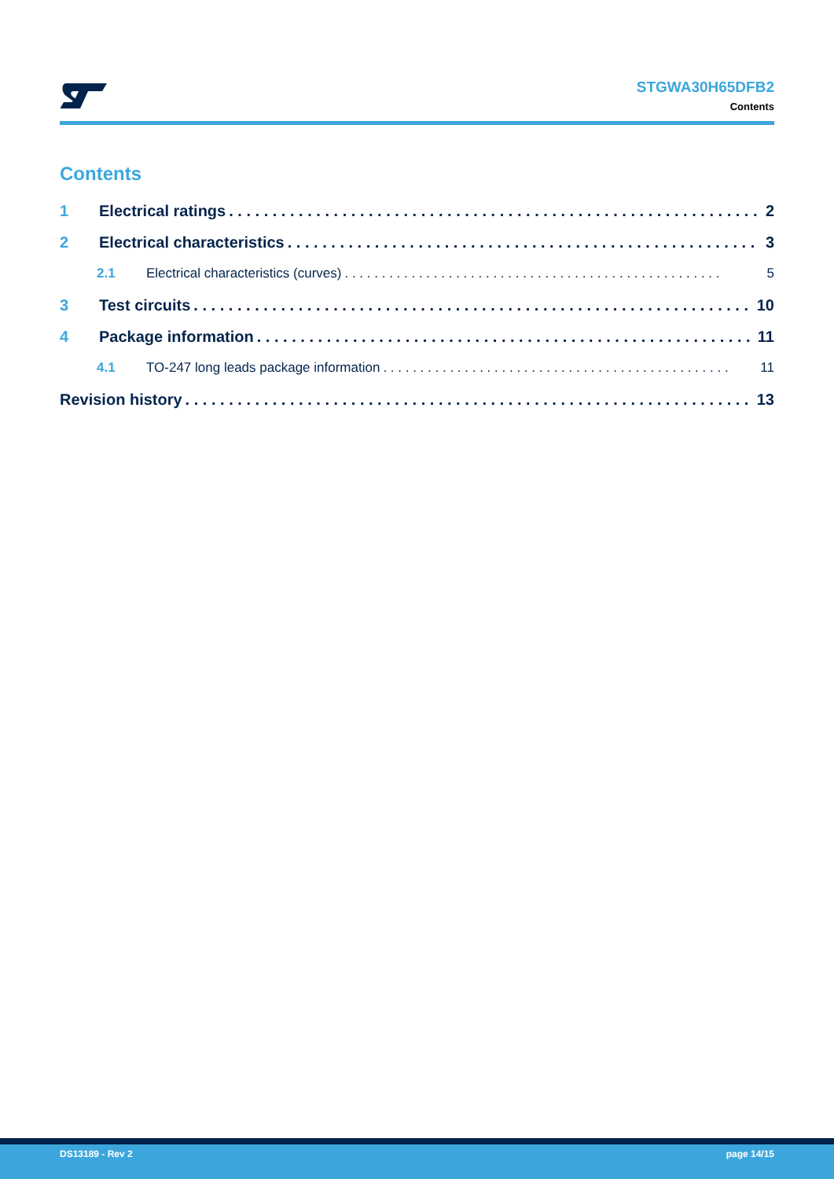STGWA30H65DFB2
Contents
Contents
1 Electrical ratings. . . . . . . . . . . . . . . . . . . . . . . . . . . . . . . . . . . . . . . . . . . . . . . . . . . . . . . . . . . . . 2
2 Electrical characteristics. . . . . . . . . . . . . . . . . . . . . . . . . . . . . . . . . . . . . . . . . . . . . . . . . . . . . . 3
2.1 Electrical characteristics (curves). . . . . . . . . . . . . . . . . . . . . . . . . . . . . . . . . . . . . . . . . . . . . . . . . . . 5
3 Test circuits. . . . . . . . . . . . . . . . . . . . . . . . . . . . . . . . . . . . . . . . . . . . . . . . . . . . . . . . . . . . . . . . 10
4 Package information. . . . . . . . . . . . . . . . . . . . . . . . . . . . . . . . . . . . . . . . . . . . . . . . . . . . . . . . . 11
4.1 TO-247 long leads package information. . . . . . . . . . . . . . . . . . . . . . . . . . . . . . . . . . . . . . . . . . . . . . . 11
Revision history. . . . . . . . . . . . . . . . . . . . . . . . . . . . . . . . . . . . . . . . . . . . . . . . . . . . . . . . . . . . . . . . . 13
DS13189 - Rev 2 page 14/15